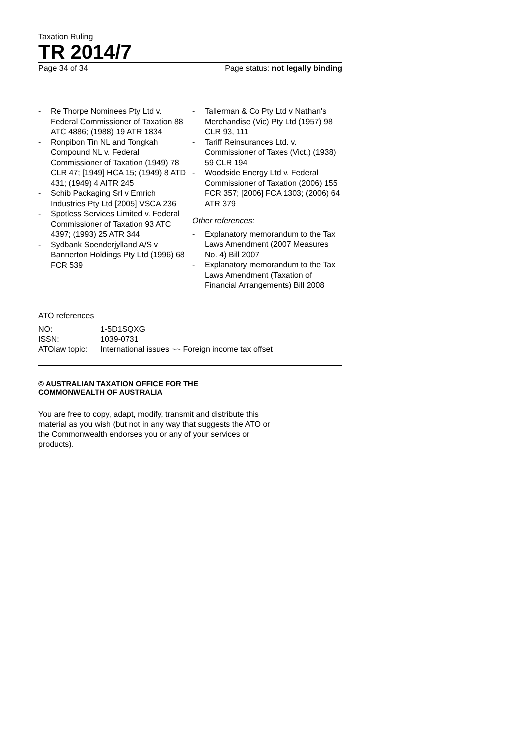Taxation Ruling
TR 2014/7
Page 34 of 34 Page status: not legally binding
- Re Thorpe Nominees Pty Ltd v. Federal Commissioner of Taxation 88 ATC 4886; (1988) 19 ATR 1834
- Ronpibon Tin NL and Tongkah Compound NL v. Federal Commissioner of Taxation (1949) 78 CLR 47; [1949] HCA 15; (1949) 8 ATD 431; (1949) 4 AITR 245
- Schib Packaging Srl v Emrich Industries Pty Ltd [2005] VSCA 236
- Spotless Services Limited v. Federal Commissioner of Taxation 93 ATC 4397; (1993) 25 ATR 344
- Sydbank Soenderjylland A/S v Bannerton Holdings Pty Ltd (1996) 68 FCR 539
- Tallerman & Co Pty Ltd v Nathan's Merchandise (Vic) Pty Ltd (1957) 98 CLR 93, 111
- Tariff Reinsurances Ltd. v. Commissioner of Taxes (Vict.) (1938) 59 CLR 194
- Woodside Energy Ltd v. Federal Commissioner of Taxation (2006) 155 FCR 357; [2006] FCA 1303; (2006) 64 ATR 379
Other references:
- Explanatory memorandum to the Tax Laws Amendment (2007 Measures No. 4) Bill 2007
- Explanatory memorandum to the Tax Laws Amendment (Taxation of Financial Arrangements) Bill 2008
ATO references
| NO: | 1-5D1SQXG |
| ISSN: | 1039-0731 |
| ATOlaw topic: | International issues ~~ Foreign income tax offset |
© AUSTRALIAN TAXATION OFFICE FOR THE
COMMONWEALTH OF AUSTRALIA
You are free to copy, adapt, modify, transmit and distribute this material as you wish (but not in any way that suggests the ATO or the Commonwealth endorses you or any of your services or products).